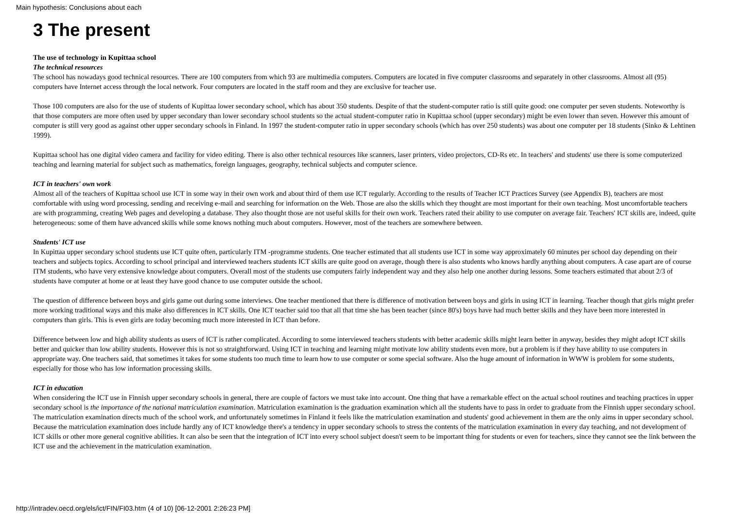Main hypothesis: Conclusions about each
3 The present
The use of technology in Kupittaa school
The technical resources
The school has nowadays good technical resources. There are 100 computers from which 93 are multimedia computers. Computers are located in five computer classrooms and separately in other classrooms. Almost all (95) computers have Internet access through the local network. Four computers are located in the staff room and they are exclusive for teacher use.
Those 100 computers are also for the use of students of Kupittaa lower secondary school, which has about 350 students. Despite of that the student-computer ratio is still quite good: one computer per seven students. Noteworthy is that those computers are more often used by upper secondary than lower secondary school students so the actual student-computer ratio in Kupittaa school (upper secondary) might be even lower than seven. However this amount of computer is still very good as against other upper secondary schools in Finland. In 1997 the student-computer ratio in upper secondary schools (which has over 250 students) was about one computer per 18 students (Sinko & Lehtinen 1999).
Kupittaa school has one digital video camera and facility for video editing. There is also other technical resources like scanners, laser printers, video projectors, CD-Rs etc. In teachers' and students' use there is some computerized teaching and learning material for subject such as mathematics, foreign languages, geography, technical subjects and computer science.
ICT in teachers' own work
Almost all of the teachers of Kupittaa school use ICT in some way in their own work and about third of them use ICT regularly. According to the results of Teacher ICT Practices Survey (see Appendix B), teachers are most comfortable with using word processing, sending and receiving e-mail and searching for information on the Web. Those are also the skills which they thought are most important for their own teaching. Most uncomfortable teachers are with programming, creating Web pages and developing a database. They also thought those are not useful skills for their own work. Teachers rated their ability to use computer on average fair. Teachers' ICT skills are, indeed, quite heterogeneous: some of them have advanced skills while some knows nothing much about computers. However, most of the teachers are somewhere between.
Students' ICT use
In Kupittaa upper secondary school students use ICT quite often, particularly ITM -programme students. One teacher estimated that all students use ICT in some way approximately 60 minutes per school day depending on their teachers and subjects topics. According to school principal and interviewed teachers students ICT skills are quite good on average, though there is also students who knows hardly anything about computers. A case apart are of course ITM students, who have very extensive knowledge about computers. Overall most of the students use computers fairly independent way and they also help one another during lessons. Some teachers estimated that about 2/3 of students have computer at home or at least they have good chance to use computer outside the school.
The question of difference between boys and girls game out during some interviews. One teacher mentioned that there is difference of motivation between boys and girls in using ICT in learning. Teacher though that girls might prefer more working traditional ways and this make also differences in ICT skills. One ICT teacher said too that all that time she has been teacher (since 80's) boys have had much better skills and they have been more interested in computers than girls. This is even girls are today becoming much more interested in ICT than before.
Difference between low and high ability students as users of ICT is rather complicated. According to some interviewed teachers students with better academic skills might learn better in anyway, besides they might adopt ICT skills better and quicker than low ability students. However this is not so straightforward. Using ICT in teaching and learning might motivate low ability students even more, but a problem is if they have ability to use computers in appropriate way. One teachers said, that sometimes it takes for some students too much time to learn how to use computer or some special software. Also the huge amount of information in WWW is problem for some students, especially for those who has low information processing skills.
ICT in education
When considering the ICT use in Finnish upper secondary schools in general, there are couple of factors we must take into account. One thing that have a remarkable effect on the actual school routines and teaching practices in upper secondary school is the importance of the national matriculation examination. Matriculation examination is the graduation examination which all the students have to pass in order to graduate from the Finnish upper secondary school. The matriculation examination directs much of the school work, and unfortunately sometimes in Finland it feels like the matriculation examination and students' good achievement in them are the only aims in upper secondary school. Because the matriculation examination does include hardly any of ICT knowledge there's a tendency in upper secondary schools to stress the contents of the matriculation examination in every day teaching, and not development of ICT skills or other more general cognitive abilities. It can also be seen that the integration of ICT into every school subject doesn't seem to be important thing for students or even for teachers, since they cannot see the link between the ICT use and the achievement in the matriculation examination.
http://intradev.oecd.org/els/ict/FIN/FI03.htm (4 of 10) [06-12-2001 2:26:23 PM]